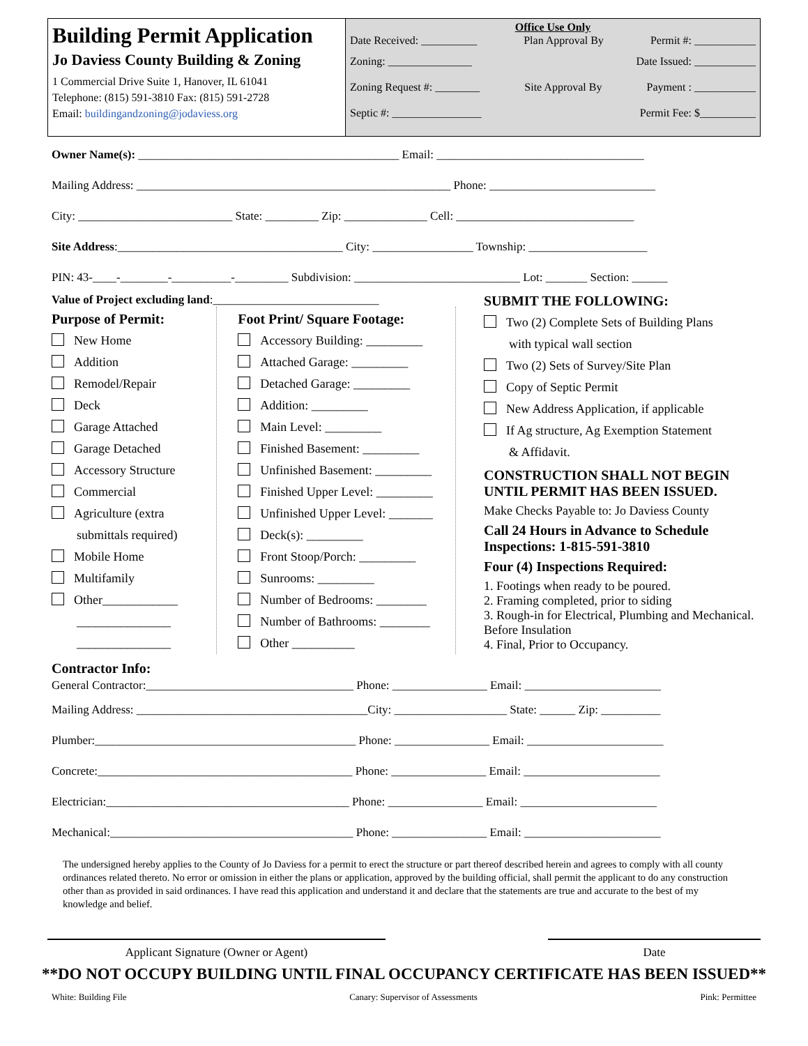Building Permit Application
Jo Daviess County Building & Zoning
1 Commercial Drive Suite 1, Hanover, IL 61041
Telephone: (815) 591-3810 Fax: (815) 591-2728
Email: buildingandzoning@jodaviess.org
Office Use Only
Date Received: __________ Plan Approval By Permit #: ___________
Zoning: _______________ Date Issued: ___________
Zoning Request #: ________ Site Approval By Payment : ___________
Septic #: ________________ Permit Fee: $__________
Owner Name(s): ____________________________________________ Email: ___________________________________
Mailing Address: _____________________________________________________ Phone: ____________________________
City: __________________________ State: _________ Zip: ______________ Cell: ______________________________
Site Address:______________________________________ City: _________________ Township: ____________________
PIN: 43-____-________-__________-_________ Subdivision: ____________________________ Lot: _______ Section: ______
Value of Project excluding land:____________________________
Purpose of Permit:
New Home
Addition
Remodel/Repair
Deck
Garage Attached
Garage Detached
Accessory Structure
Commercial
Agriculture (extra
submittals required)
Mobile Home
Multifamily
Other____________
_______________
_______________
Foot Print/ Square Footage:
Accessory Building: _________
Attached Garage: _________
Detached Garage: _________
Addition: _________
Main Level: _________
Finished Basement: _________
Unfinished Basement: _________
Finished Upper Level: _________
Unfinished Upper Level: _______
Deck(s): _________
Front Stoop/Porch: _________
Sunrooms: _________
Number of Bedrooms: ________
Number of Bathrooms: ________
Other __________
SUBMIT THE FOLLOWING:
Two (2) Complete Sets of Building Plans
with typical wall section
Two (2) Sets of Survey/Site Plan
Copy of Septic Permit
New Address Application, if applicable
If Ag structure, Ag Exemption Statement
& Affidavit.
CONSTRUCTION SHALL NOT BEGIN UNTIL PERMIT HAS BEEN ISSUED.
Make Checks Payable to: Jo Daviess County
Call 24 Hours in Advance to Schedule Inspections: 1-815-591-3810
Four (4) Inspections Required:
1. Footings when ready to be poured.
2. Framing completed, prior to siding
3. Rough-in for Electrical, Plumbing and Mechanical. Before Insulation
4. Final, Prior to Occupancy.
Contractor Info:
General Contractor:___________________________________ Phone: ________________ Email: _______________________
Mailing Address: _______________________________________City: ___________________ State: ______ Zip: __________
Plumber:____________________________________________ Phone: ________________ Email: _______________________
Concrete:___________________________________________ Phone: ________________ Email: _______________________
Electrician:_________________________________________ Phone: ________________ Email: _______________________
Mechanical:_________________________________________ Phone: ________________ Email: _______________________
The undersigned hereby applies to the County of Jo Daviess for a permit to erect the structure or part thereof described herein and agrees to comply with all county ordinances related thereto. No error or omission in either the plans or application, approved by the building official, shall permit the applicant to do any construction other than as provided in said ordinances. I have read this application and understand it and declare that the statements are true and accurate to the best of my knowledge and belief.
Applicant Signature (Owner or Agent) Date
**DO NOT OCCUPY BUILDING UNTIL FINAL OCCUPANCY CERTIFICATE HAS BEEN ISSUED**
White: Building File Canary: Supervisor of Assessments Pink: Permittee